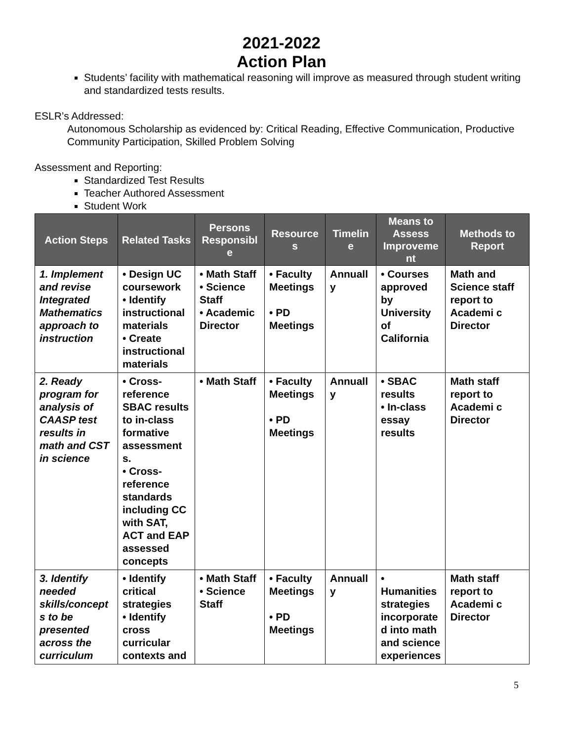2021-2022
Action Plan
Students’ facility with mathematical reasoning will improve as measured through student writing and standardized tests results.
ESLR’s Addressed:
Autonomous Scholarship as evidenced by: Critical Reading, Effective Communication, Productive Community Participation, Skilled Problem Solving
Assessment and Reporting:
Standardized Test Results
Teacher Authored Assessment
Student Work
| Action Steps | Related Tasks | Persons Responsibl e | Resource s | Timelin e | Means to Assess Improveme nt | Methods to Report |
| --- | --- | --- | --- | --- | --- | --- |
| 1. Implement and revise Integrated Mathematics approach to instruction | • Design UC coursework • Identify instructional materials • Create instructional materials | • Math Staff • Science Staff • Academic Director | • Faculty Meetings • PD Meetings | Annuall y | • Courses approved by University of California | Math and Science staff report to Academi c Director |
| 2. Ready program for analysis of CAASP test results in math and CST in science | • Cross-reference SBAC results to in-class formative assessment s. • Cross-reference standards including CC with SAT, ACT and EAP assessed concepts | • Math Staff | • Faculty Meetings • PD Meetings | Annuall y | • SBAC results • In-class essay results | Math staff report to Academi c Director |
| 3. Identify needed skills/concept s to be presented across the curriculum | • Identify critical strategies • Identify cross curricular contexts and | • Math Staff • Science Staff | • Faculty Meetings • PD Meetings | Annuall y | • Humanities strategies incorporate d into math and science experiences | Math staff report to Academi c Director |
5